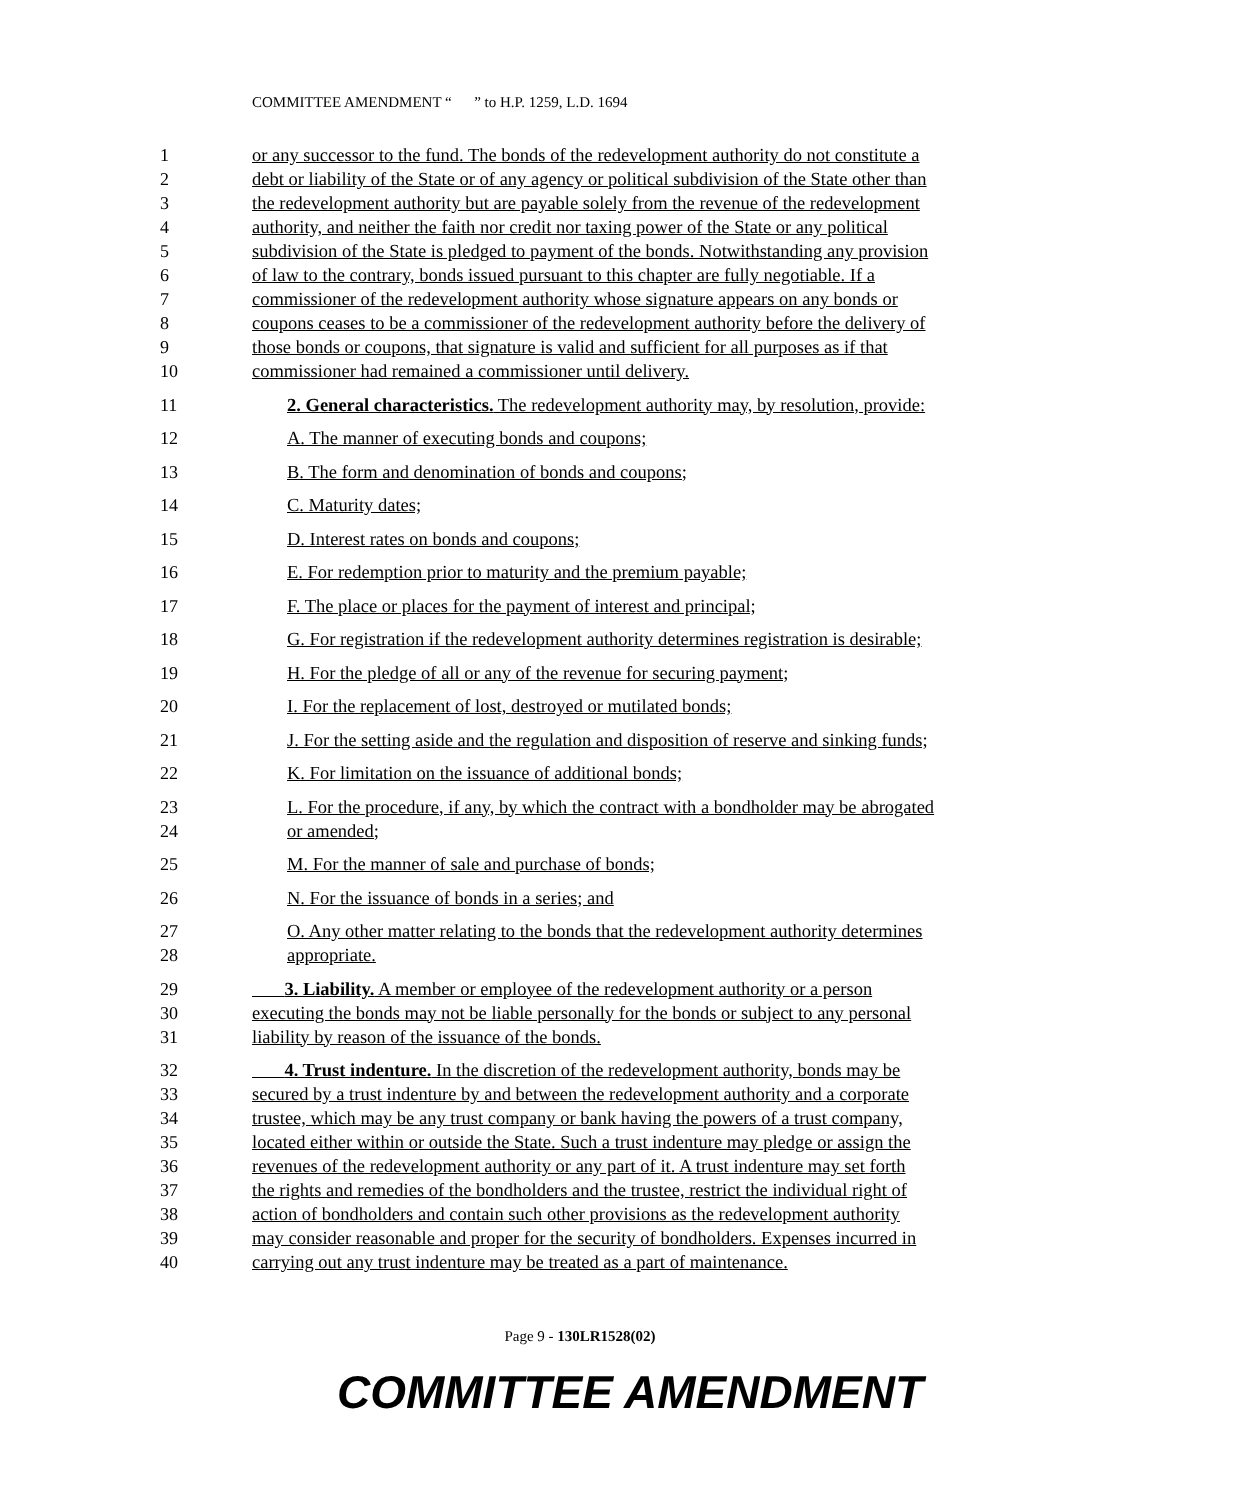COMMITTEE AMENDMENT “ ” to H.P. 1259, L.D. 1694
1 or any successor to the fund. The bonds of the redevelopment authority do not constitute a
2 debt or liability of the State or of any agency or political subdivision of the State other than
3 the redevelopment authority but are payable solely from the revenue of the redevelopment
4 authority, and neither the faith nor credit nor taxing power of the State or any political
5 subdivision of the State is pledged to payment of the bonds. Notwithstanding any provision
6 of law to the contrary, bonds issued pursuant to this chapter are fully negotiable. If a
7 commissioner of the redevelopment authority whose signature appears on any bonds or
8 coupons ceases to be a commissioner of the redevelopment authority before the delivery of
9 those bonds or coupons, that signature is valid and sufficient for all purposes as if that
10 commissioner had remained a commissioner until delivery.
11 2. General characteristics. The redevelopment authority may, by resolution, provide:
12 A. The manner of executing bonds and coupons;
13 B. The form and denomination of bonds and coupons;
14 C. Maturity dates;
15 D. Interest rates on bonds and coupons;
16 E. For redemption prior to maturity and the premium payable;
17 F. The place or places for the payment of interest and principal;
18 G. For registration if the redevelopment authority determines registration is desirable;
19 H. For the pledge of all or any of the revenue for securing payment;
20 I. For the replacement of lost, destroyed or mutilated bonds;
21 J. For the setting aside and the regulation and disposition of reserve and sinking funds;
22 K. For limitation on the issuance of additional bonds;
23 L. For the procedure, if any, by which the contract with a bondholder may be abrogated
24 or amended;
25 M. For the manner of sale and purchase of bonds;
26 N. For the issuance of bonds in a series; and
27 O. Any other matter relating to the bonds that the redevelopment authority determines
28 appropriate.
29 3. Liability. A member or employee of the redevelopment authority or a person
30 executing the bonds may not be liable personally for the bonds or subject to any personal
31 liability by reason of the issuance of the bonds.
32 4. Trust indenture. In the discretion of the redevelopment authority, bonds may be
33 secured by a trust indenture by and between the redevelopment authority and a corporate
34 trustee, which may be any trust company or bank having the powers of a trust company,
35 located either within or outside the State. Such a trust indenture may pledge or assign the
36 revenues of the redevelopment authority or any part of it. A trust indenture may set forth
37 the rights and remedies of the bondholders and the trustee, restrict the individual right of
38 action of bondholders and contain such other provisions as the redevelopment authority
39 may consider reasonable and proper for the security of bondholders. Expenses incurred in
40 carrying out any trust indenture may be treated as a part of maintenance.
Page 9 - 130LR1528(02)
COMMITTEE AMENDMENT